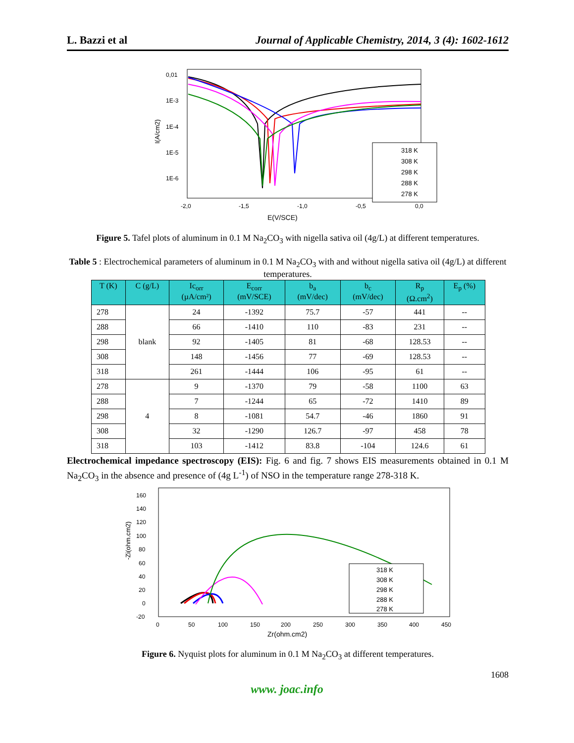L. Bazzi et al Journal of Applicable Chemistry, 2014, 3 (4): 1602-1612
0,01
1E-3
1E-4
1E-5
1E-6
-2,0
-1,5
-1,0
-0,5
0,0
E(V/SCE)
I(A/cm2)
318 K
308 K
298 K
288 K
278 K
Figure 5. Tafel plots of aluminum in 0.1 M Na<sub>2</sub>CO<sub>3</sub> with nigella sativa oil (4g/L) at different temperatures.
Table 5 : Electrochemical parameters of aluminum in 0.1 M Na<sub>2</sub>CO<sub>3</sub> with and without nigella sativa oil (4g/L) at different temperatures.
| T (K) | C (g/L) | Ic<sub>orr</sub> (µA/cm²) | E<sub>corr</sub> (mV/SCE) | b<sub>a</sub> (mV/dec) | b<sub>c</sub> (mV/dec) | R<sub>p</sub> (Ω.cm<sup>2</sup>) | E<sub>p</sub> (%) |
| --- | --- | --- | --- | --- | --- | --- | --- |
| 278 | blank | 24 | -1392 | 75.7 | -57 | 441 | -- |
| 288 | | 66 | -1410 | 110 | -83 | 231 | -- |
| 298 | | 92 | -1405 | 81 | -68 | 128.53 | -- |
| 308 | | 148 | -1456 | 77 | -69 | 128.53 | -- |
| 318 | | 261 | -1444 | 106 | -95 | 61 | -- |
| 278 | 4 | 9 | -1370 | 79 | -58 | 1100 | 63 |
| 288 | | 7 | -1244 | 65 | -72 | 1410 | 89 |
| 298 | | 8 | -1081 | 54.7 | -46 | 1860 | 91 |
| 308 | | 32 | -1290 | 126.7 | -97 | 458 | 78 |
| 318 | | 103 | -1412 | 83.8 | -104 | 124.6 | 61 |
Electrochemical impedance spectroscopy (EIS): Fig. 6 and fig. 7 shows EIS measurements obtained in 0.1 M Na<sub>2</sub>CO<sub>3</sub> in the absence and presence of (4g L<sup>-1</sup>) of NSO in the temperature range 278-318 K.
160
140
120
100
80
60
40
20
0
-20
0
50
100
150
200
250
300
350
400
450
Zr(ohm.cm2)
-Zi(ohm.cm2)
318 K
308 K
298 K
288 K
278 K
Figure 6. Nyquist plots for aluminum in 0.1 M Na<sub>2</sub>CO<sub>3</sub> at different temperatures.
1608
www. joac.info